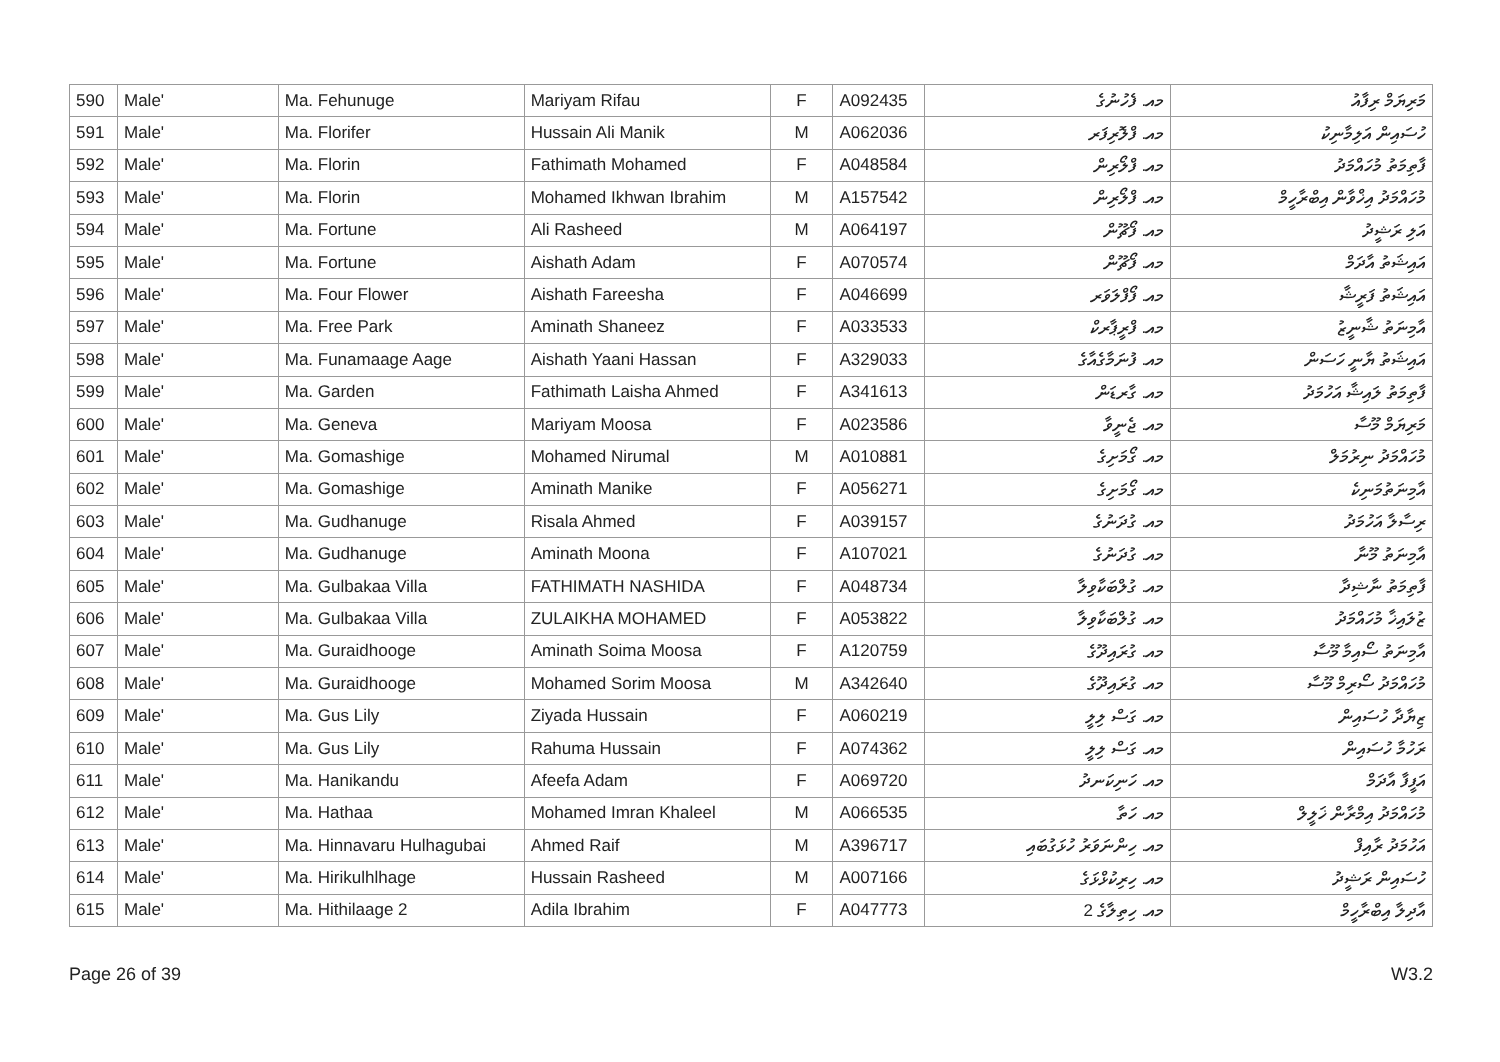| 590 | Male' | Ma. Fehunuge | Mariyam Rifau | F | A092435 | މއ. ފެހުނުގެ | މަރިޔަމް ރިފާއު |
| 591 | Male' | Ma. Florifer | Hussain Ali Manik | M | A062036 | މއ. ފްލޮރިފަރ | ހުސައިން އަލިމާނިކު |
| 592 | Male' | Ma. Florin | Fathimath Mohamed | F | A048584 | މއ. ފްލޯރިން | ފާތިމަތު މުހައްމަދު |
| 593 | Male' | Ma. Florin | Mohamed Ikhwan Ibrahim | M | A157542 | މއ. ފްލޯރިން | މުހައްމަދު އިޚްވާން އިބްރާހީމް |
| 594 | Male' | Ma. Fortune | Ali Rasheed | M | A064197 | މއ. ފޯޗޫން | އަލި ރަޝީދު |
| 595 | Male' | Ma. Fortune | Aishath Adam | F | A070574 | މއ. ފޯޗޫން | އައިޝަތު އާދަމް |
| 596 | Male' | Ma. Four Flower | Aishath Fareesha | F | A046699 | މއ. ފޯފްލަވަރ | އައިޝަތު ފަރީޝާ |
| 597 | Male' | Ma. Free Park | Aminath Shaneez | F | A033533 | މއ. ފްރީޕާރކް | އާމިނަތު ޝާނީޒު |
| 598 | Male' | Ma. Funamaage Aage | Aishath Yaani Hassan | F | A329033 | މއ. ފުނަމާގެއާގެ | އައިޝަތު ޔާނީ ހަސަން |
| 599 | Male' | Ma. Garden | Fathimath Laisha Ahmed | F | A341613 | މއ. ގާރޑަން | ފާތިމަތު ލައިޝާ އަހުމަދު |
| 600 | Male' | Ma. Geneva | Mariyam Moosa | F | A023586 | މއ. ޖެނީވާ | މަރިޔަމް މޫސާ |
| 601 | Male' | Ma. Gomashige | Mohamed Nirumal | M | A010881 | މއ. ގޯމަށިގެ | މުހައްމަދު ނިރުމަލް |
| 602 | Male' | Ma. Gomashige | Aminath Manike | F | A056271 | މއ. ގޯމަށިގެ | އާމިނަތުމަނިކެ |
| 603 | Male' | Ma. Gudhanuge | Risala Ahmed | F | A039157 | މއ. ގުދަނުގެ | ރިސާލާ އަހުމަދު |
| 604 | Male' | Ma. Gudhanuge | Aminath Moona | F | A107021 | މއ. ގުދަނުގެ | އާމިނަތު މޫނާ |
| 605 | Male' | Ma. Gulbakaa Villa | FATHIMATH NASHIDA | F | A048734 | މއ. ގުލްބަކާވިލާ | ފާތިމަތު ނާޝިދާ |
| 606 | Male' | Ma. Gulbakaa Villa | ZULAIKHA MOHAMED | F | A053822 | މއ. ގުލްބަކާވިލާ | ޒުލައިޚާ މުހައްމަދު |
| 607 | Male' | Ma. Guraidhooge | Aminath Soima Moosa | F | A120759 | މއ. ގުރައިދޫގެ | އާމިނަތު ސޯއިމާ މޫސާ |
| 608 | Male' | Ma. Guraidhooge | Mohamed Sorim Moosa | M | A342640 | މއ. ގުރައިދޫގެ | މުހައްމަދު ސޯރިމް މޫސާ |
| 609 | Male' | Ma. Gus Lily | Ziyada Hussain | F | A060219 | މއ. ގަސް ލިލީ | ޒިޔާދާ ހުސައިން |
| 610 | Male' | Ma. Gus Lily | Rahuma Hussain | F | A074362 | މއ. ގަސް ލިލީ | ރަހުމާ ހުސައިން |
| 611 | Male' | Ma. Hanikandu | Afeefa Adam | F | A069720 | މއ. ހަނިކަނދު | އަފީފާ އާދަމް |
| 612 | Male' | Ma. Hathaa | Mohamed Imran Khaleel | M | A066535 | މއ. ހަތާ | މުހައްމަދު އިމްރާން ޚަލީލް |
| 613 | Male' | Ma. Hinnavaru Hulhagubai | Ahmed Raif | M | A396717 | މއ. ހިންނަވަރު ހުޅަގުބައި | އަހުމަދު ރާއިފް |
| 614 | Male' | Ma. Hirikulhlhage | Hussain Rasheed | M | A007166 | މއ. ހިރިކުޅްޅަގެ | ހުސައިން ރަޝީދު |
| 615 | Male' | Ma. Hithilaage 2 | Adila Ibrahim | F | A047773 | މއ. ހިތިލާގެ 2 | އާދިލާ އިބްރާހީމް |
Page 26 of 39 W3.2